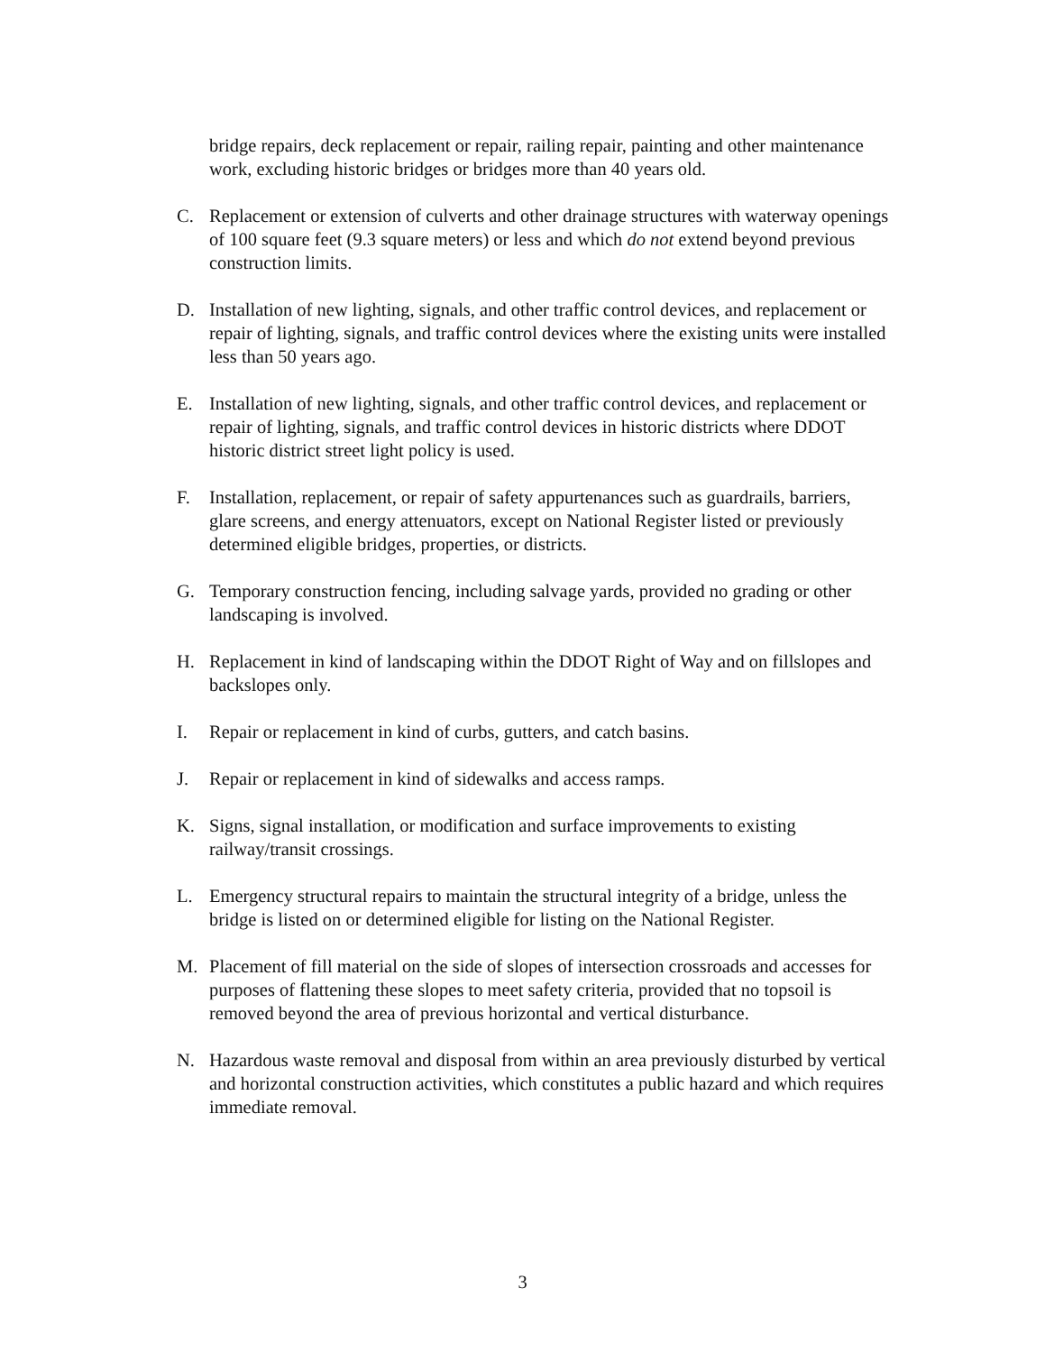bridge repairs, deck replacement or repair, railing repair, painting and other maintenance work, excluding historic bridges or bridges more than 40 years old.
C. Replacement or extension of culverts and other drainage structures with waterway openings of 100 square feet (9.3 square meters) or less and which do not extend beyond previous construction limits.
D. Installation of new lighting, signals, and other traffic control devices, and replacement or repair of lighting, signals, and traffic control devices where the existing units were installed less than 50 years ago.
E. Installation of new lighting, signals, and other traffic control devices, and replacement or repair of lighting, signals, and traffic control devices in historic districts where DDOT historic district street light policy is used.
F. Installation, replacement, or repair of safety appurtenances such as guardrails, barriers, glare screens, and energy attenuators, except on National Register listed or previously determined eligible bridges, properties, or districts.
G. Temporary construction fencing, including salvage yards, provided no grading or other landscaping is involved.
H. Replacement in kind of landscaping within the DDOT Right of Way and on fillslopes and backslopes only.
I. Repair or replacement in kind of curbs, gutters, and catch basins.
J. Repair or replacement in kind of sidewalks and access ramps.
K. Signs, signal installation, or modification and surface improvements to existing railway/transit crossings.
L. Emergency structural repairs to maintain the structural integrity of a bridge, unless the bridge is listed on or determined eligible for listing on the National Register.
M. Placement of fill material on the side of slopes of intersection crossroads and accesses for purposes of flattening these slopes to meet safety criteria, provided that no topsoil is removed beyond the area of previous horizontal and vertical disturbance.
N. Hazardous waste removal and disposal from within an area previously disturbed by vertical and horizontal construction activities, which constitutes a public hazard and which requires immediate removal.
3